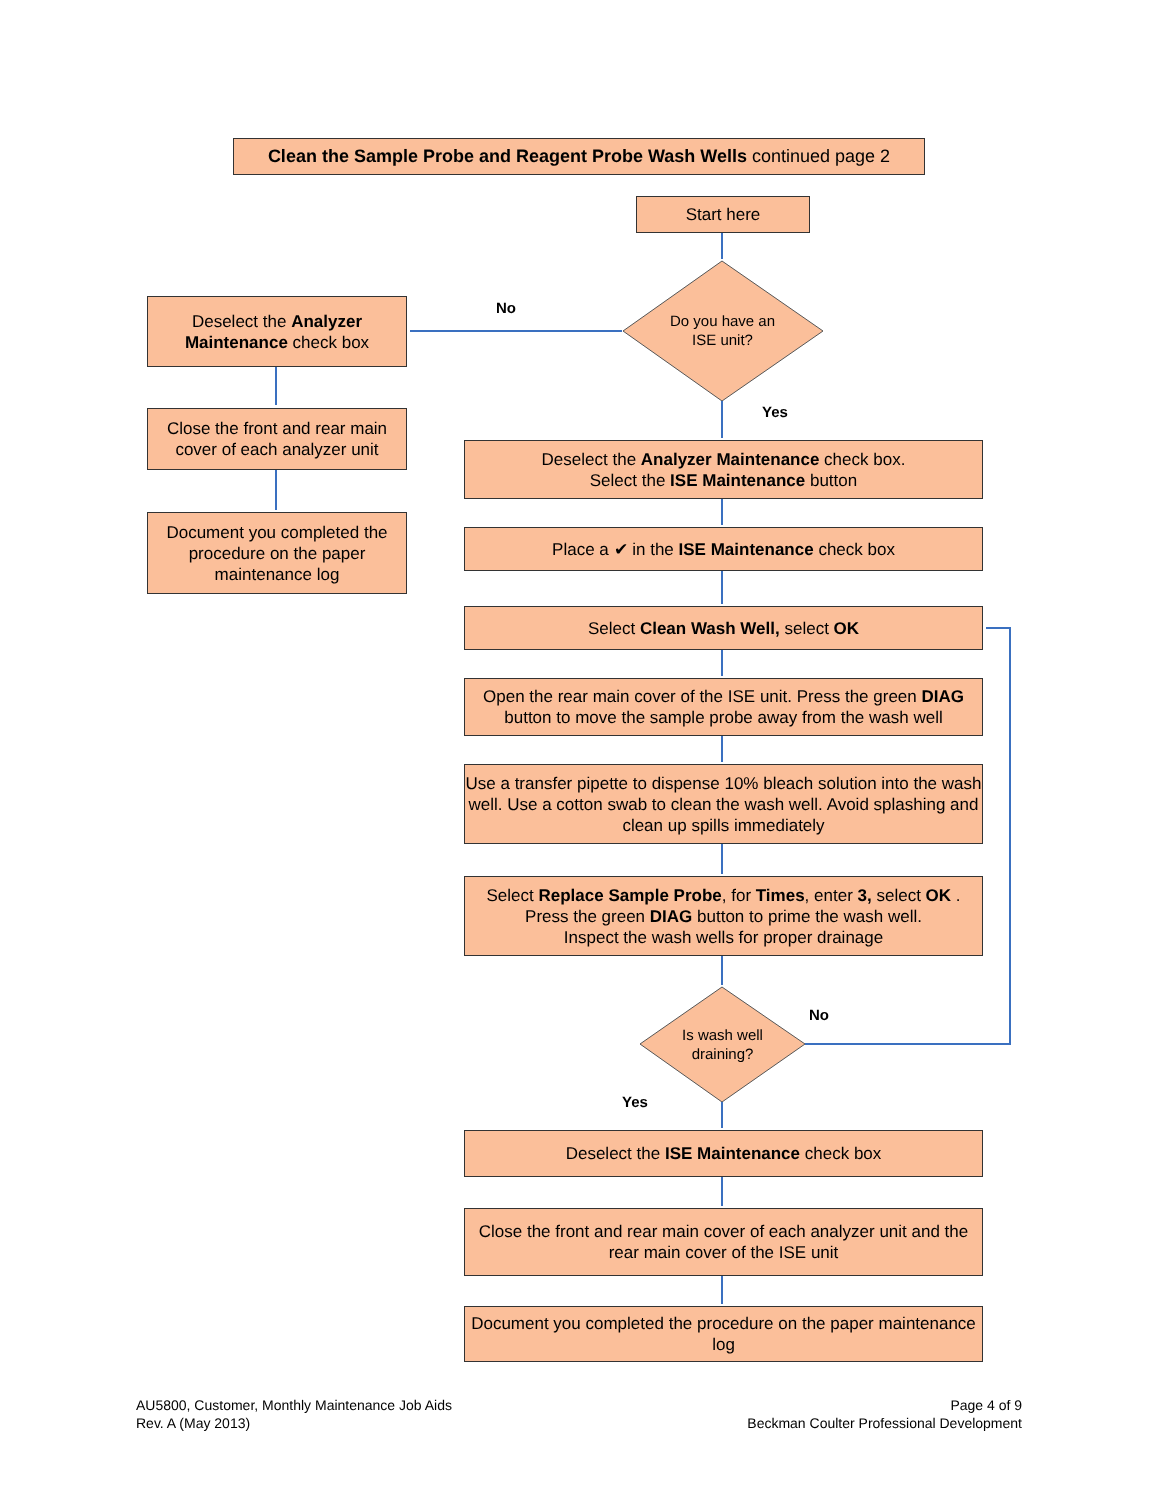Clean the Sample Probe and Reagent Probe Wash Wells continued page 2
Start here
Do you have an
ISE unit?
No
Deselect the Analyzer Maintenance check box
Yes
Close the front and rear main cover of each analyzer unit
Deselect the Analyzer Maintenance check box.
Select the ISE Maintenance button
Document you completed the procedure on the paper maintenance log
Place a ✔ in the ISE Maintenance check box
Select Clean Wash Well, select OK
Open the rear main cover of the ISE unit. Press the green DIAG button to move the sample probe away from the wash well
Use a transfer pipette to dispense 10% bleach solution into the wash well. Use a cotton swab to clean the wash well. Avoid splashing and clean up spills immediately
Select Replace Sample Probe, for Times, enter 3, select OK .
Press the green DIAG button to prime the wash well.
Inspect the wash wells for proper drainage
Is wash well
draining?
No
Yes
Deselect the ISE Maintenance check box
Close the front and rear main cover of each analyzer unit and the rear main cover of the ISE unit
Document you completed the procedure on the paper maintenance log
AU5800, Customer, Monthly Maintenance Job Aids
Rev. A (May 2013)
Page 4 of 9
Beckman Coulter Professional Development